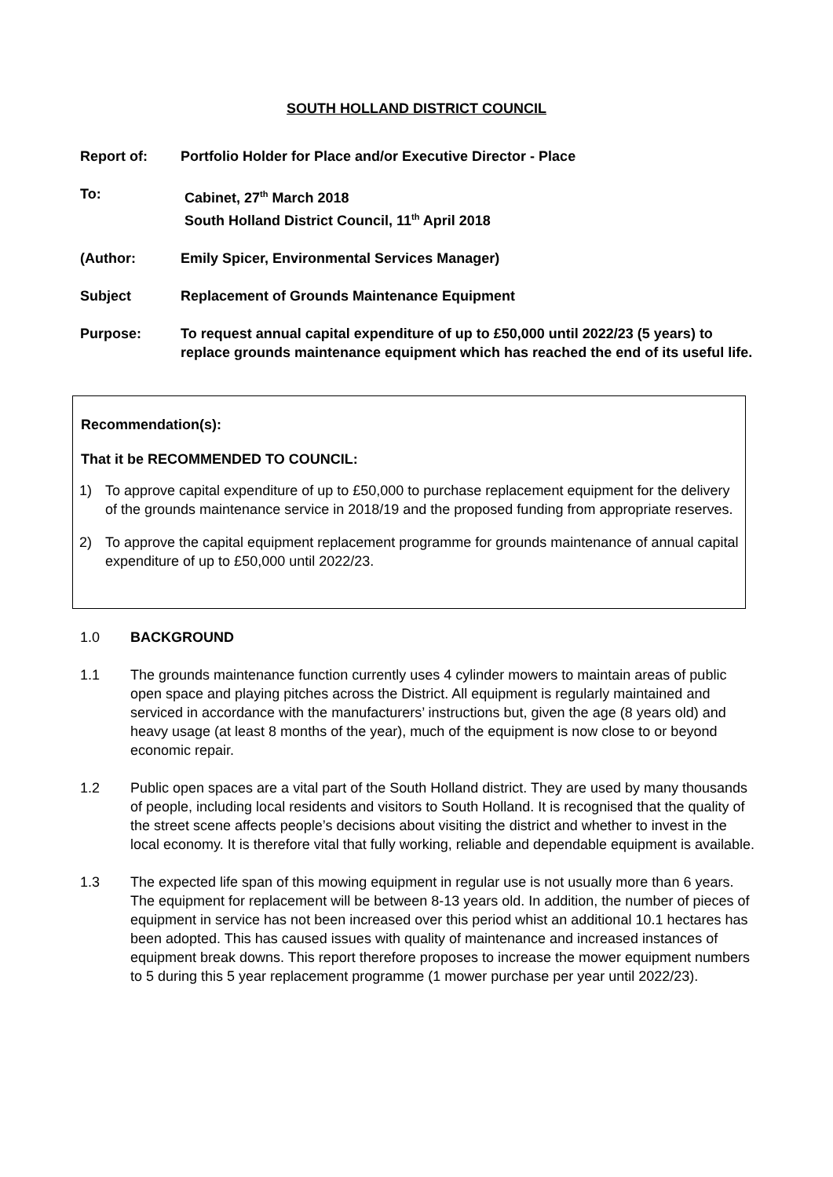SOUTH HOLLAND DISTRICT COUNCIL
Report of: Portfolio Holder for Place and/or Executive Director - Place
To: Cabinet, 27<sup>th</sup> March 2018
South Holland District Council, 11<sup>th</sup> April 2018
(Author: Emily Spicer, Environmental Services Manager)
Subject Replacement of Grounds Maintenance Equipment
Purpose: To request annual capital expenditure of up to £50,000 until 2022/23 (5 years) to replace grounds maintenance equipment which has reached the end of its useful life.
Recommendation(s):
That it be RECOMMENDED TO COUNCIL:
1) To approve capital expenditure of up to £50,000 to purchase replacement equipment for the delivery of the grounds maintenance service in 2018/19 and the proposed funding from appropriate reserves.
2) To approve the capital equipment replacement programme for grounds maintenance of annual capital expenditure of up to £50,000 until 2022/23.
1.0 BACKGROUND
1.1 The grounds maintenance function currently uses 4 cylinder mowers to maintain areas of public open space and playing pitches across the District. All equipment is regularly maintained and serviced in accordance with the manufacturers’ instructions but, given the age (8 years old) and heavy usage (at least 8 months of the year), much of the equipment is now close to or beyond economic repair.
1.2 Public open spaces are a vital part of the South Holland district. They are used by many thousands of people, including local residents and visitors to South Holland. It is recognised that the quality of the street scene affects people’s decisions about visiting the district and whether to invest in the local economy. It is therefore vital that fully working, reliable and dependable equipment is available.
1.3 The expected life span of this mowing equipment in regular use is not usually more than 6 years. The equipment for replacement will be between 8-13 years old. In addition, the number of pieces of equipment in service has not been increased over this period whist an additional 10.1 hectares has been adopted. This has caused issues with quality of maintenance and increased instances of equipment break downs. This report therefore proposes to increase the mower equipment numbers to 5 during this 5 year replacement programme (1 mower purchase per year until 2022/23).